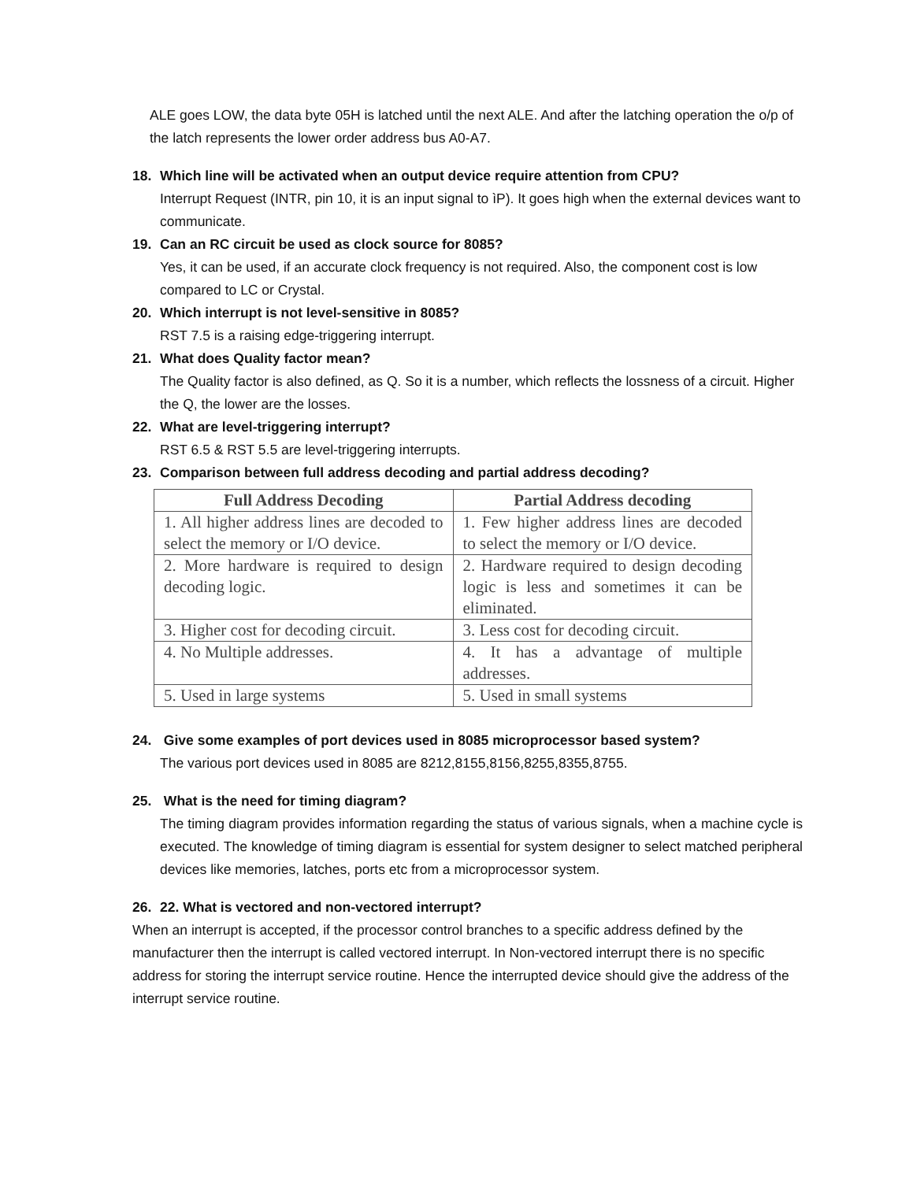ALE goes LOW, the data byte 05H is latched until the next ALE. And after the latching operation the o/p of the latch represents the lower order address bus A0-A7.
18. Which line will be activated when an output device require attention from CPU?
Interrupt Request (INTR, pin 10, it is an input signal to ìP). It goes high when the external devices want to communicate.
19. Can an RC circuit be used as clock source for 8085?
Yes, it can be used, if an accurate clock frequency is not required. Also, the component cost is low compared to LC or Crystal.
20. Which interrupt is not level-sensitive in 8085?
RST 7.5 is a raising edge-triggering interrupt.
21. What does Quality factor mean?
The Quality factor is also defined, as Q. So it is a number, which reflects the lossness of a circuit. Higher the Q, the lower are the losses.
22. What are level-triggering interrupt?
RST 6.5 & RST 5.5 are level-triggering interrupts.
23. Comparison between full address decoding and partial address decoding?
| Full Address Decoding | Partial Address decoding |
| --- | --- |
| 1. All higher address lines are decoded to select the memory or I/O device. | 1. Few higher address lines are decoded to select the memory or I/O device. |
| 2. More hardware is required to design decoding logic. | 2. Hardware required to design decoding logic is less and sometimes it can be eliminated. |
| 3. Higher cost for decoding circuit. | 3. Less cost for decoding circuit. |
| 4. No Multiple addresses. | 4. It has a advantage of multiple addresses. |
| 5. Used in large systems | 5. Used in small systems |
24. Give some examples of port devices used in 8085 microprocessor based system?
The various port devices used in 8085 are 8212,8155,8156,8255,8355,8755.
25. What is the need for timing diagram?
The timing diagram provides information regarding the status of various signals, when a machine cycle is executed. The knowledge of timing diagram is essential for system designer to select matched peripheral devices like memories, latches, ports etc from a microprocessor system.
26. 22. What is vectored and non-vectored interrupt?
When an interrupt is accepted, if the processor control branches to a specific address defined by the manufacturer then the interrupt is called vectored interrupt. In Non-vectored interrupt there is no specific address for storing the interrupt service routine. Hence the interrupted device should give the address of the interrupt service routine.